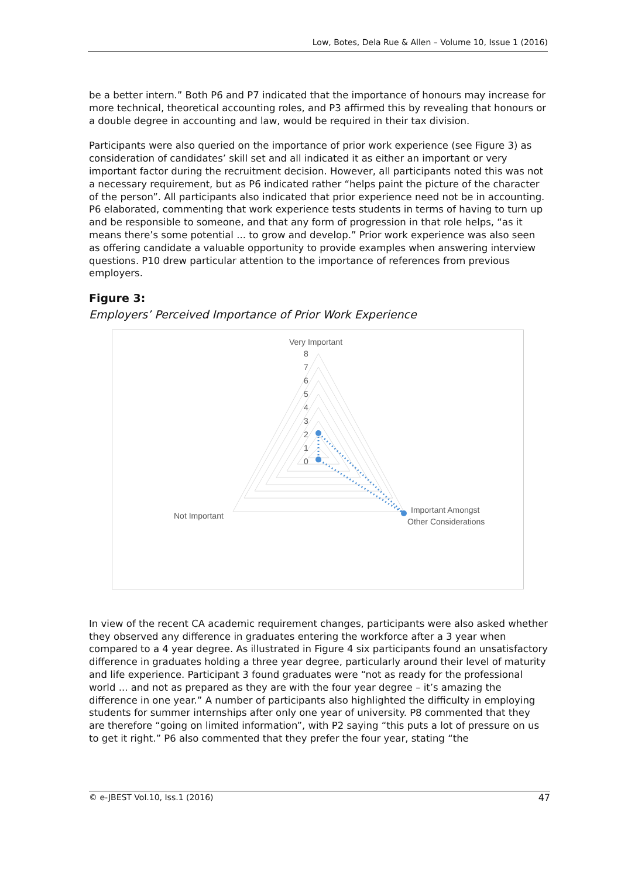Low, Botes, Dela Rue & Allen – Volume 10, Issue 1 (2016)
be a better intern.” Both P6 and P7 indicated that the importance of honours may increase for more technical, theoretical accounting roles, and P3 affirmed this by revealing that honours or a double degree in accounting and law, would be required in their tax division.
Participants were also queried on the importance of prior work experience (see Figure 3) as consideration of candidates’ skill set and all indicated it as either an important or very important factor during the recruitment decision. However, all participants noted this was not a necessary requirement, but as P6 indicated rather “helps paint the picture of the character of the person”. All participants also indicated that prior experience need not be in accounting. P6 elaborated, commenting that work experience tests students in terms of having to turn up and be responsible to someone, and that any form of progression in that role helps, “as it means there’s some potential ... to grow and develop.” Prior work experience was also seen as offering candidate a valuable opportunity to provide examples when answering interview questions. P10 drew particular attention to the importance of references from previous employers.
Figure 3:
Employers’ Perceived Importance of Prior Work Experience
Very Important
8
7
6
5
4
3
2
1
0
Not Important
Important Amongst
Other Considerations
In view of the recent CA academic requirement changes, participants were also asked whether they observed any difference in graduates entering the workforce after a 3 year when compared to a 4 year degree. As illustrated in Figure 4 six participants found an unsatisfactory difference in graduates holding a three year degree, particularly around their level of maturity and life experience. Participant 3 found graduates were “not as ready for the professional world ... and not as prepared as they are with the four year degree – it’s amazing the difference in one year.” A number of participants also highlighted the difficulty in employing students for summer internships after only one year of university. P8 commented that they are therefore “going on limited information”, with P2 saying “this puts a lot of pressure on us to get it right.” P6 also commented that they prefer the four year, stating “the
© e-JBEST Vol.10, Iss.1 (2016) 47